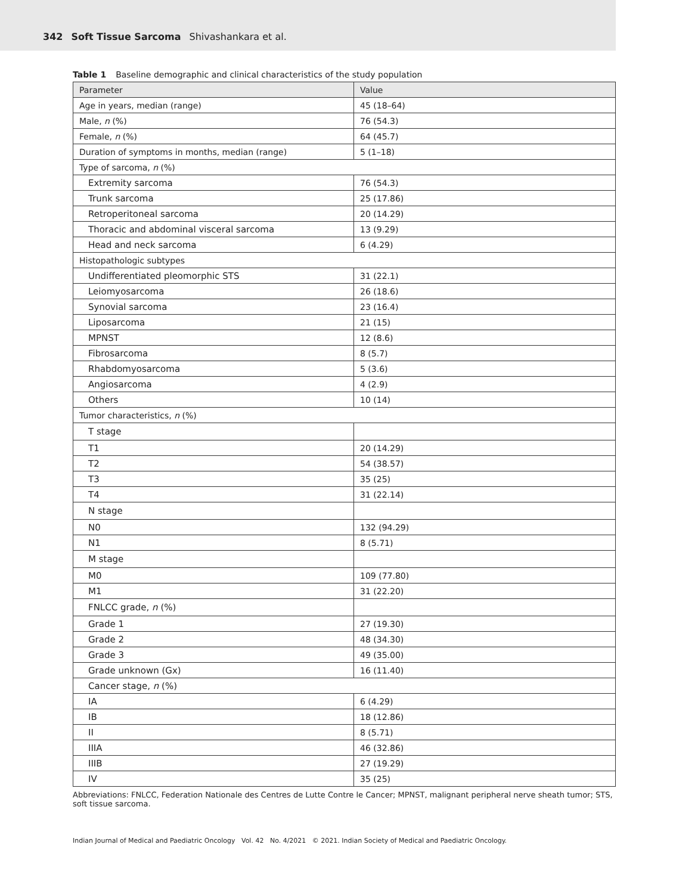342 Soft Tissue Sarcoma Shivashankara et al.
Table 1 Baseline demographic and clinical characteristics of the study population
| Parameter | Value |
| --- | --- |
| Age in years, median (range) | 45 (18–64) |
| Male, n (%) | 76 (54.3) |
| Female, n (%) | 64 (45.7) |
| Duration of symptoms in months, median (range) | 5 (1–18) |
| Type of sarcoma, n (%) | |
| Extremity sarcoma | 76 (54.3) |
| Trunk sarcoma | 25 (17.86) |
| Retroperitoneal sarcoma | 20 (14.29) |
| Thoracic and abdominal visceral sarcoma | 13 (9.29) |
| Head and neck sarcoma | 6 (4.29) |
| Histopathologic subtypes | |
| Undifferentiated pleomorphic STS | 31 (22.1) |
| Leiomyosarcoma | 26 (18.6) |
| Synovial sarcoma | 23 (16.4) |
| Liposarcoma | 21 (15) |
| MPNST | 12 (8.6) |
| Fibrosarcoma | 8 (5.7) |
| Rhabdomyosarcoma | 5 (3.6) |
| Angiosarcoma | 4 (2.9) |
| Others | 10 (14) |
| Tumor characteristics, n (%) | |
| T stage | |
| T1 | 20 (14.29) |
| T2 | 54 (38.57) |
| T3 | 35 (25) |
| T4 | 31 (22.14) |
| N stage | |
| N0 | 132 (94.29) |
| N1 | 8 (5.71) |
| M stage | |
| M0 | 109 (77.80) |
| M1 | 31 (22.20) |
| FNLCC grade, n (%) | |
| Grade 1 | 27 (19.30) |
| Grade 2 | 48 (34.30) |
| Grade 3 | 49 (35.00) |
| Grade unknown (Gx) | 16 (11.40) |
| Cancer stage, n (%) | |
| IA | 6 (4.29) |
| IB | 18 (12.86) |
| II | 8 (5.71) |
| IIIA | 46 (32.86) |
| IIIB | 27 (19.29) |
| IV | 35 (25) |
Abbreviations: FNLCC, Federation Nationale des Centres de Lutte Contre le Cancer; MPNST, malignant peripheral nerve sheath tumor; STS, soft tissue sarcoma.
Indian Journal of Medical and Paediatric Oncology Vol. 42 No. 4/2021 © 2021. Indian Society of Medical and Paediatric Oncology.